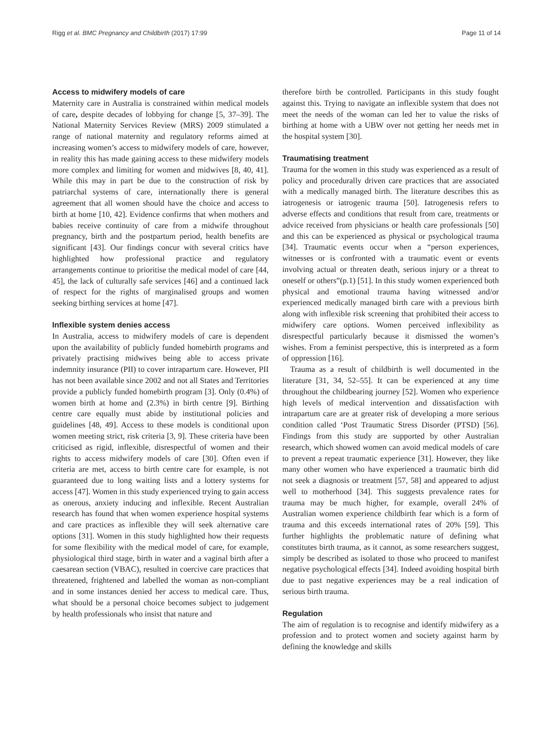Rigg et al. BMC Pregnancy and Childbirth (2017) 17:99 Page 11 of 14
Access to midwifery models of care
Maternity care in Australia is constrained within medical models of care, despite decades of lobbying for change [5, 37–39]. The National Maternity Services Review (MRS) 2009 stimulated a range of national maternity and regulatory reforms aimed at increasing women’s access to midwifery models of care, however, in reality this has made gaining access to these midwifery models more complex and limiting for women and midwives [8, 40, 41]. While this may in part be due to the construction of risk by patriarchal systems of care, internationally there is general agreement that all women should have the choice and access to birth at home [10, 42]. Evidence confirms that when mothers and babies receive continuity of care from a midwife throughout pregnancy, birth and the postpartum period, health benefits are significant [43]. Our findings concur with several critics have highlighted how professional practice and regulatory arrangements continue to prioritise the medical model of care [44, 45], the lack of culturally safe services [46] and a continued lack of respect for the rights of marginalised groups and women seeking birthing services at home [47].
Inflexible system denies access
In Australia, access to midwifery models of care is dependent upon the availability of publicly funded homebirth programs and privately practising midwives being able to access private indemnity insurance (PII) to cover intrapartum care. However, PII has not been available since 2002 and not all States and Territories provide a publicly funded homebirth program [3]. Only (0.4%) of women birth at home and (2.3%) in birth centre [9]. Birthing centre care equally must abide by institutional policies and guidelines [48, 49]. Access to these models is conditional upon women meeting strict, risk criteria [3, 9]. These criteria have been criticised as rigid, inflexible, disrespectful of women and their rights to access midwifery models of care [30]. Often even if criteria are met, access to birth centre care for example, is not guaranteed due to long waiting lists and a lottery systems for access [47]. Women in this study experienced trying to gain access as onerous, anxiety inducing and inflexible. Recent Australian research has found that when women experience hospital systems and care practices as inflexible they will seek alternative care options [31]. Women in this study highlighted how their requests for some flexibility with the medical model of care, for example, physiological third stage, birth in water and a vaginal birth after a caesarean section (VBAC), resulted in coercive care practices that threatened, frightened and labelled the woman as non-compliant and in some instances denied her access to medical care. Thus, what should be a personal choice becomes subject to judgement by health professionals who insist that nature and
therefore birth be controlled. Participants in this study fought against this. Trying to navigate an inflexible system that does not meet the needs of the woman can led her to value the risks of birthing at home with a UBW over not getting her needs met in the hospital system [30].
Traumatising treatment
Trauma for the women in this study was experienced as a result of policy and procedurally driven care practices that are associated with a medically managed birth. The literature describes this as iatrogenesis or iatrogenic trauma [50]. Iatrogenesis refers to adverse effects and conditions that result from care, treatments or advice received from physicians or health care professionals [50] and this can be experienced as physical or psychological trauma [34]. Traumatic events occur when a “person experiences, witnesses or is confronted with a traumatic event or events involving actual or threaten death, serious injury or a threat to oneself or others”(p.1) [51]. In this study women experienced both physical and emotional trauma having witnessed and/or experienced medically managed birth care with a previous birth along with inflexible risk screening that prohibited their access to midwifery care options. Women perceived inflexibility as disrespectful particularly because it dismissed the women’s wishes. From a feminist perspective, this is interpreted as a form of oppression [16].
Trauma as a result of childbirth is well documented in the literature [31, 34, 52–55]. It can be experienced at any time throughout the childbearing journey [52]. Women who experience high levels of medical intervention and dissatisfaction with intrapartum care are at greater risk of developing a more serious condition called ‘Post Traumatic Stress Disorder (PTSD) [56]. Findings from this study are supported by other Australian research, which showed women can avoid medical models of care to prevent a repeat traumatic experience [31]. However, they like many other women who have experienced a traumatic birth did not seek a diagnosis or treatment [57, 58] and appeared to adjust well to motherhood [34]. This suggests prevalence rates for trauma may be much higher, for example, overall 24% of Australian women experience childbirth fear which is a form of trauma and this exceeds international rates of 20% [59]. This further highlights the problematic nature of defining what constitutes birth trauma, as it cannot, as some researchers suggest, simply be described as isolated to those who proceed to manifest negative psychological effects [34]. Indeed avoiding hospital birth due to past negative experiences may be a real indication of serious birth trauma.
Regulation
The aim of regulation is to recognise and identify midwifery as a profession and to protect women and society against harm by defining the knowledge and skills